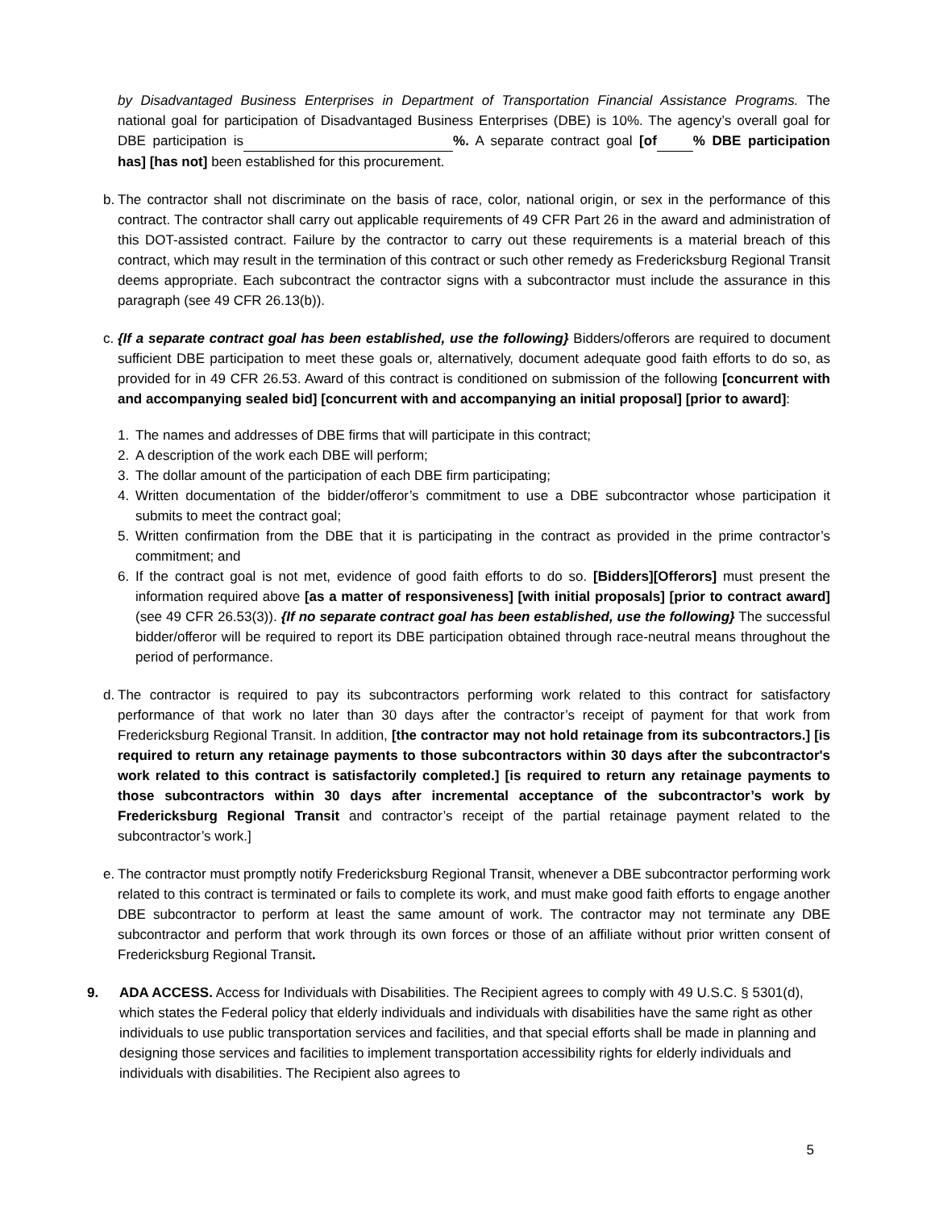by Disadvantaged Business Enterprises in Department of Transportation Financial Assistance Programs. The national goal for participation of Disadvantaged Business Enterprises (DBE) is 10%. The agency’s overall goal for DBE participation is %. A separate contract goal [of % DBE participation has] [has not] been established for this procurement.
b. The contractor shall not discriminate on the basis of race, color, national origin, or sex in the performance of this contract. The contractor shall carry out applicable requirements of 49 CFR Part 26 in the award and administration of this DOT-assisted contract. Failure by the contractor to carry out these requirements is a material breach of this contract, which may result in the termination of this contract or such other remedy as Fredericksburg Regional Transit deems appropriate. Each subcontract the contractor signs with a subcontractor must include the assurance in this paragraph (see 49 CFR 26.13(b)).
c. {If a separate contract goal has been established, use the following} Bidders/offerors are required to document sufficient DBE participation to meet these goals or, alternatively, document adequate good faith efforts to do so, as provided for in 49 CFR 26.53. Award of this contract is conditioned on submission of the following [concurrent with and accompanying sealed bid] [concurrent with and accompanying an initial proposal] [prior to award]:
1. The names and addresses of DBE firms that will participate in this contract;
2. A description of the work each DBE will perform;
3. The dollar amount of the participation of each DBE firm participating;
4. Written documentation of the bidder/offeror’s commitment to use a DBE subcontractor whose participation it submits to meet the contract goal;
5. Written confirmation from the DBE that it is participating in the contract as provided in the prime contractor’s commitment; and
6. If the contract goal is not met, evidence of good faith efforts to do so. [Bidders][Offerors] must present the information required above [as a matter of responsiveness] [with initial proposals] [prior to contract award] (see 49 CFR 26.53(3)). {If no separate contract goal has been established, use the following} The successful bidder/offeror will be required to report its DBE participation obtained through race-neutral means throughout the period of performance.
d. The contractor is required to pay its subcontractors performing work related to this contract for satisfactory performance of that work no later than 30 days after the contractor’s receipt of payment for that work from Fredericksburg Regional Transit. In addition, [the contractor may not hold retainage from its subcontractors.] [is required to return any retainage payments to those subcontractors within 30 days after the subcontractor's work related to this contract is satisfactorily completed.] [is required to return any retainage payments to those subcontractors within 30 days after incremental acceptance of the subcontractor’s work by Fredericksburg Regional Transit and contractor’s receipt of the partial retainage payment related to the subcontractor’s work.]
e. The contractor must promptly notify Fredericksburg Regional Transit, whenever a DBE subcontractor performing work related to this contract is terminated or fails to complete its work, and must make good faith efforts to engage another DBE subcontractor to perform at least the same amount of work. The contractor may not terminate any DBE subcontractor and perform that work through its own forces or those of an affiliate without prior written consent of Fredericksburg Regional Transit.
9. ADA ACCESS. Access for Individuals with Disabilities. The Recipient agrees to comply with 49 U.S.C. § 5301(d), which states the Federal policy that elderly individuals and individuals with disabilities have the same right as other individuals to use public transportation services and facilities, and that special efforts shall be made in planning and designing those services and facilities to implement transportation accessibility rights for elderly individuals and individuals with disabilities. The Recipient also agrees to
5